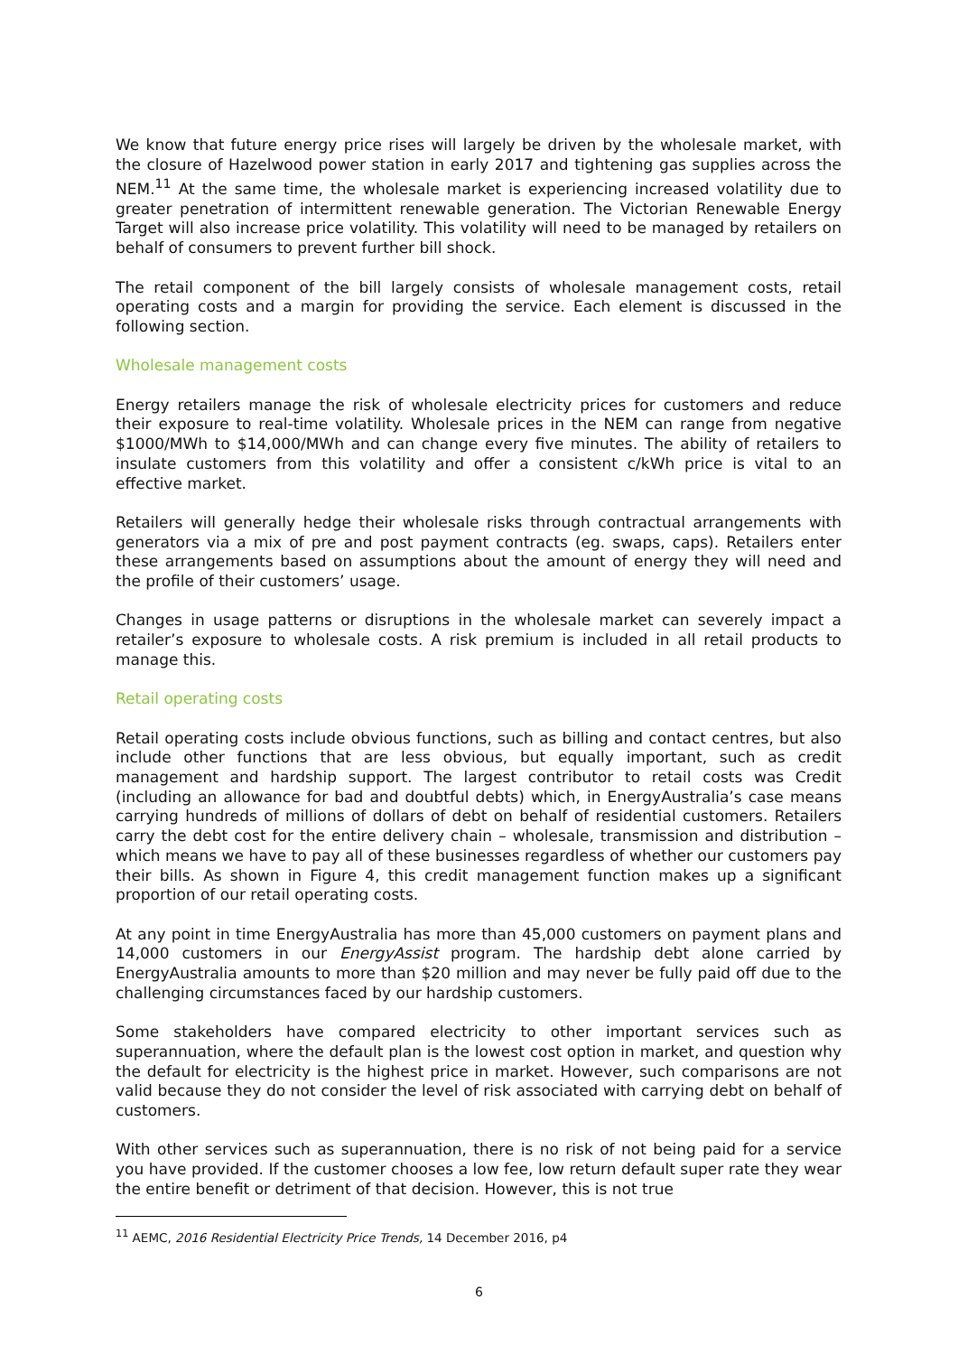We know that future energy price rises will largely be driven by the wholesale market, with the closure of Hazelwood power station in early 2017 and tightening gas supplies across the NEM.<sup>11</sup> At the same time, the wholesale market is experiencing increased volatility due to greater penetration of intermittent renewable generation. The Victorian Renewable Energy Target will also increase price volatility. This volatility will need to be managed by retailers on behalf of consumers to prevent further bill shock.
The retail component of the bill largely consists of wholesale management costs, retail operating costs and a margin for providing the service. Each element is discussed in the following section.
Wholesale management costs
Energy retailers manage the risk of wholesale electricity prices for customers and reduce their exposure to real-time volatility. Wholesale prices in the NEM can range from negative $1000/MWh to $14,000/MWh and can change every five minutes. The ability of retailers to insulate customers from this volatility and offer a consistent c/kWh price is vital to an effective market.
Retailers will generally hedge their wholesale risks through contractual arrangements with generators via a mix of pre and post payment contracts (eg. swaps, caps). Retailers enter these arrangements based on assumptions about the amount of energy they will need and the profile of their customers’ usage.
Changes in usage patterns or disruptions in the wholesale market can severely impact a retailer’s exposure to wholesale costs. A risk premium is included in all retail products to manage this.
Retail operating costs
Retail operating costs include obvious functions, such as billing and contact centres, but also include other functions that are less obvious, but equally important, such as credit management and hardship support. The largest contributor to retail costs was Credit (including an allowance for bad and doubtful debts) which, in EnergyAustralia’s case means carrying hundreds of millions of dollars of debt on behalf of residential customers. Retailers carry the debt cost for the entire delivery chain – wholesale, transmission and distribution – which means we have to pay all of these businesses regardless of whether our customers pay their bills. As shown in Figure 4, this credit management function makes up a significant proportion of our retail operating costs.
At any point in time EnergyAustralia has more than 45,000 customers on payment plans and 14,000 customers in our EnergyAssist program. The hardship debt alone carried by EnergyAustralia amounts to more than $20 million and may never be fully paid off due to the challenging circumstances faced by our hardship customers.
Some stakeholders have compared electricity to other important services such as superannuation, where the default plan is the lowest cost option in market, and question why the default for electricity is the highest price in market. However, such comparisons are not valid because they do not consider the level of risk associated with carrying debt on behalf of customers.
With other services such as superannuation, there is no risk of not being paid for a service you have provided. If the customer chooses a low fee, low return default super rate they wear the entire benefit or detriment of that decision. However, this is not true
<sup>11</sup> AEMC, 2016 Residential Electricity Price Trends, 14 December 2016, p4
6